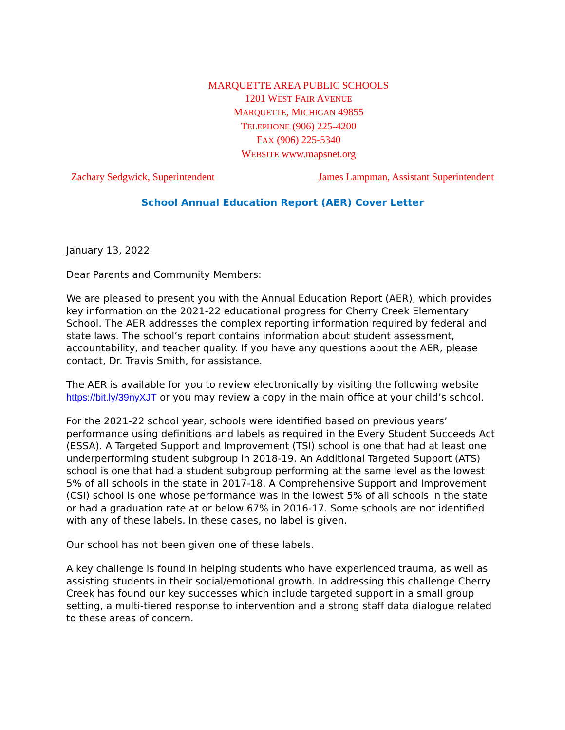MARQUETTE AREA PUBLIC SCHOOLS
1201 WEST FAIR AVENUE
MARQUETTE, MICHIGAN 49855
TELEPHONE (906) 225-4200
FAX (906) 225-5340
WEBSITE www.mapsnet.org
Zachary Sedgwick, Superintendent James Lampman, Assistant Superintendent
School Annual Education Report (AER) Cover Letter
January 13, 2022
Dear Parents and Community Members:
We are pleased to present you with the Annual Education Report (AER), which provides key information on the 2021-22 educational progress for Cherry Creek Elementary School. The AER addresses the complex reporting information required by federal and state laws. The school’s report contains information about student assessment, accountability, and teacher quality. If you have any questions about the AER, please contact, Dr. Travis Smith, for assistance.
The AER is available for you to review electronically by visiting the following website https://bit.ly/39nyXJT or you may review a copy in the main office at your child’s school.
For the 2021-22 school year, schools were identified based on previous years’ performance using definitions and labels as required in the Every Student Succeeds Act (ESSA). A Targeted Support and Improvement (TSI) school is one that had at least one underperforming student subgroup in 2018-19. An Additional Targeted Support (ATS) school is one that had a student subgroup performing at the same level as the lowest 5% of all schools in the state in 2017-18. A Comprehensive Support and Improvement (CSI) school is one whose performance was in the lowest 5% of all schools in the state or had a graduation rate at or below 67% in 2016-17. Some schools are not identified with any of these labels. In these cases, no label is given.
Our school has not been given one of these labels.
A key challenge is found in helping students who have experienced trauma, as well as assisting students in their social/emotional growth. In addressing this challenge Cherry Creek has found our key successes which include targeted support in a small group setting, a multi-tiered response to intervention and a strong staff data dialogue related to these areas of concern.